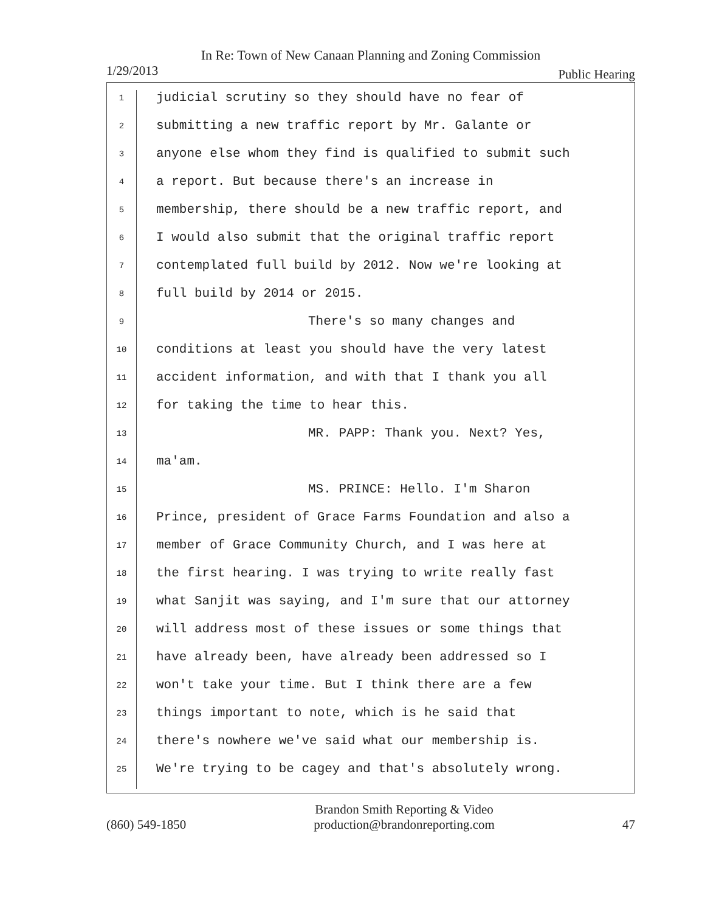In Re: Town of New Canaan Planning and Zoning Commission
1/29/2013 Public Hearing
1
2
3
4
5
6
7
8
9
10
11
12
13
14
15
16
17
18
19
20
21
22
23
24
25
judicial scrutiny so they should have no fear of
submitting a new traffic report by Mr. Galante or
anyone else whom they find is qualified to submit such
a report. But because there's an increase in
membership, there should be a new traffic report, and
I would also submit that the original traffic report
contemplated full build by 2012. Now we're looking at
full build by 2014 or 2015.
There's so many changes and
conditions at least you should have the very latest
accident information, and with that I thank you all
for taking the time to hear this.
MR. PAPP: Thank you. Next? Yes,
ma'am.
MS. PRINCE: Hello. I'm Sharon
Prince, president of Grace Farms Foundation and also a
member of Grace Community Church, and I was here at
the first hearing. I was trying to write really fast
what Sanjit was saying, and I'm sure that our attorney
will address most of these issues or some things that
have already been, have already been addressed so I
won't take your time. But I think there are a few
things important to note, which is he said that
there's nowhere we've said what our membership is.
We're trying to be cagey and that's absolutely wrong.
(860) 549-1850 Brandon Smith Reporting & Video
production@brandonreporting.com 47